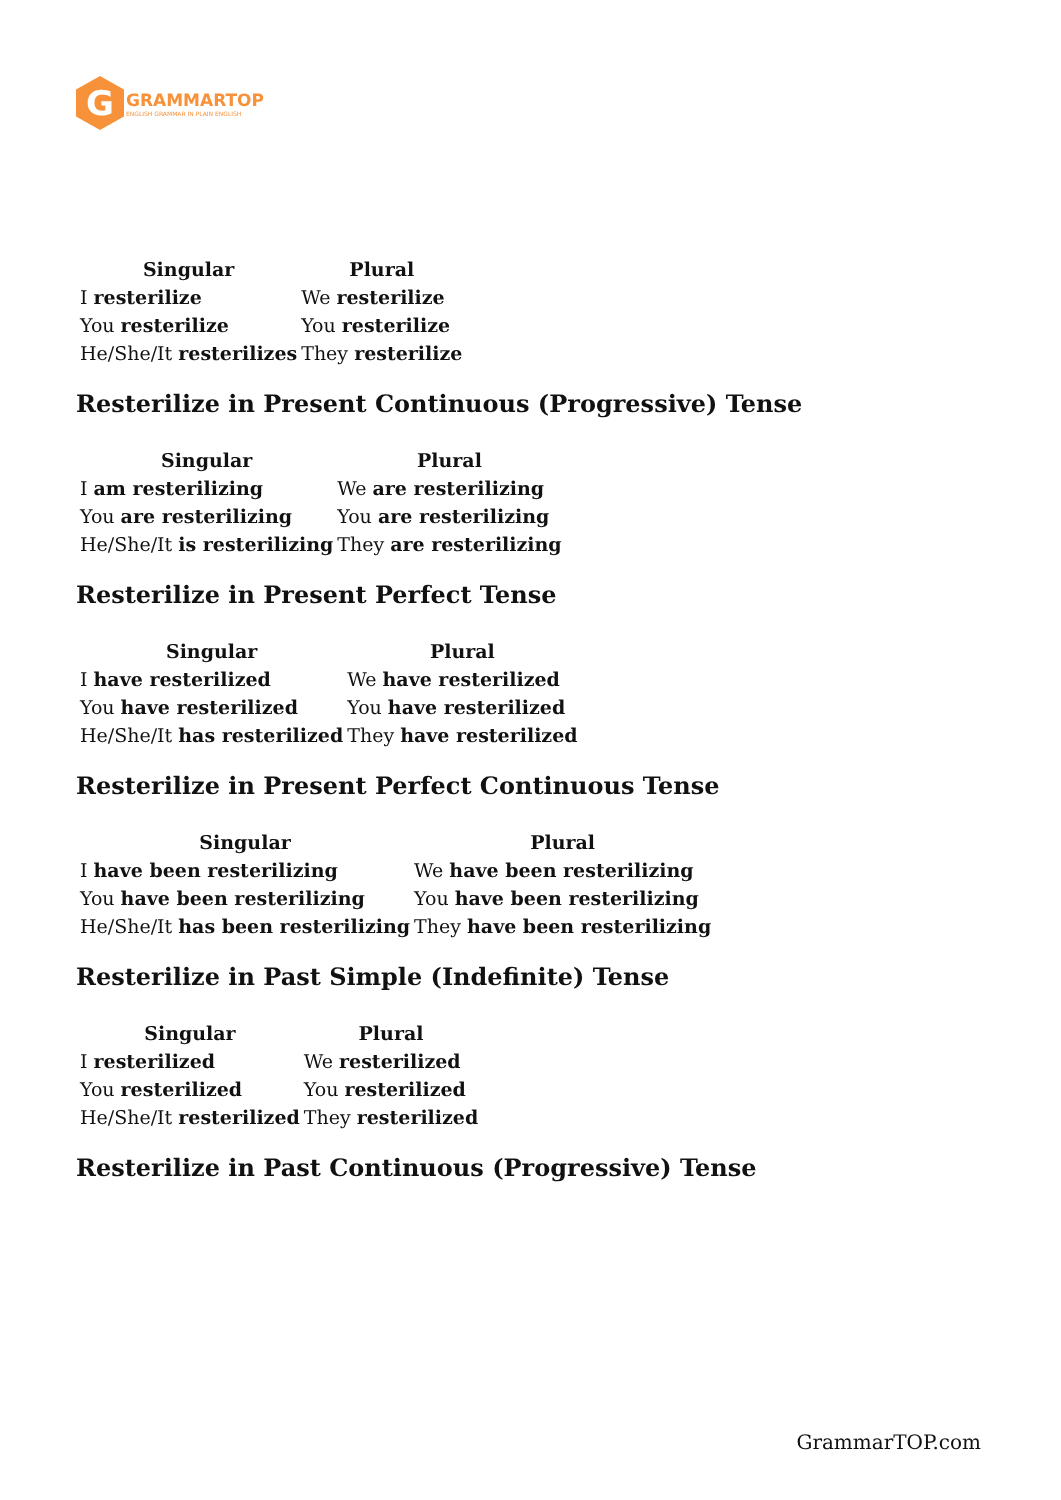G
GRAMMARTOP
ENGLISH GRAMMAR IN PLAIN ENGLISH
| Singular | Plural |
| --- | --- |
| I resterilize | We resterilize |
| You resterilize | You resterilize |
| He/She/It resterilizes | They resterilize |
Resterilize in Present Continuous (Progressive) Tense
| Singular | Plural |
| --- | --- |
| I am resterilizing | We are resterilizing |
| You are resterilizing | You are resterilizing |
| He/She/It is resterilizing | They are resterilizing |
Resterilize in Present Perfect Tense
| Singular | Plural |
| --- | --- |
| I have resterilized | We have resterilized |
| You have resterilized | You have resterilized |
| He/She/It has resterilized | They have resterilized |
Resterilize in Present Perfect Continuous Tense
| Singular | Plural |
| --- | --- |
| I have been resterilizing | We have been resterilizing |
| You have been resterilizing | You have been resterilizing |
| He/She/It has been resterilizing | They have been resterilizing |
Resterilize in Past Simple (Indefinite) Tense
| Singular | Plural |
| --- | --- |
| I resterilized | We resterilized |
| You resterilized | You resterilized |
| He/She/It resterilized | They resterilized |
Resterilize in Past Continuous (Progressive) Tense
GrammarTOP.com